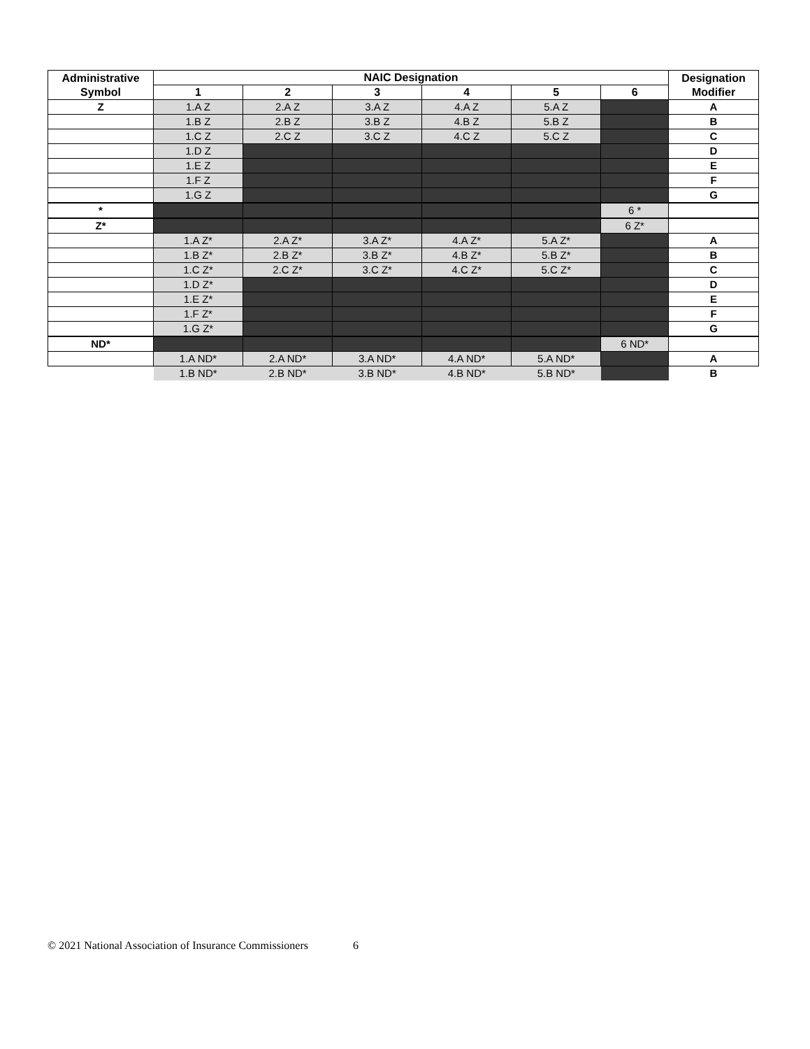| Administrative Symbol | NAIC Designation | | | | | | Designation Modifier |
| --- | --- | --- | --- | --- | --- | --- | --- |
| | 1 | 2 | 3 | 4 | 5 | 6 | |
| Z | 1.A Z | 2.A Z | 3.A Z | 4.A Z | 5.A Z | | A |
| | 1.B Z | 2.B Z | 3.B Z | 4.B Z | 5.B Z | | B |
| | 1.C Z | 2.C Z | 3.C Z | 4.C Z | 5.C Z | | C |
| | 1.D Z | | | | | | D |
| | 1.E Z | | | | | | E |
| | 1.F Z | | | | | | F |
| | 1.G Z | | | | | | G |
| * | | | | | | 6 * | |
| Z* | | | | | | 6 Z* | |
| | 1.A Z* | 2.A Z* | 3.A Z* | 4.A Z* | 5.A Z* | | A |
| | 1.B Z* | 2.B Z* | 3.B Z* | 4.B Z* | 5.B Z* | | B |
| | 1.C Z* | 2.C Z* | 3.C Z* | 4.C Z* | 5.C Z* | | C |
| | 1.D Z* | | | | | | D |
| | 1.E Z* | | | | | | E |
| | 1.F Z* | | | | | | F |
| | 1.G Z* | | | | | | G |
| ND* | | | | | | 6 ND* | |
| | 1.A ND* | 2.A ND* | 3.A ND* | 4.A ND* | 5.A ND* | | A |
| | 1.B ND* | 2.B ND* | 3.B ND* | 4.B ND* | 5.B ND* | | B |
© 2021 National Association of Insurance Commissioners 6